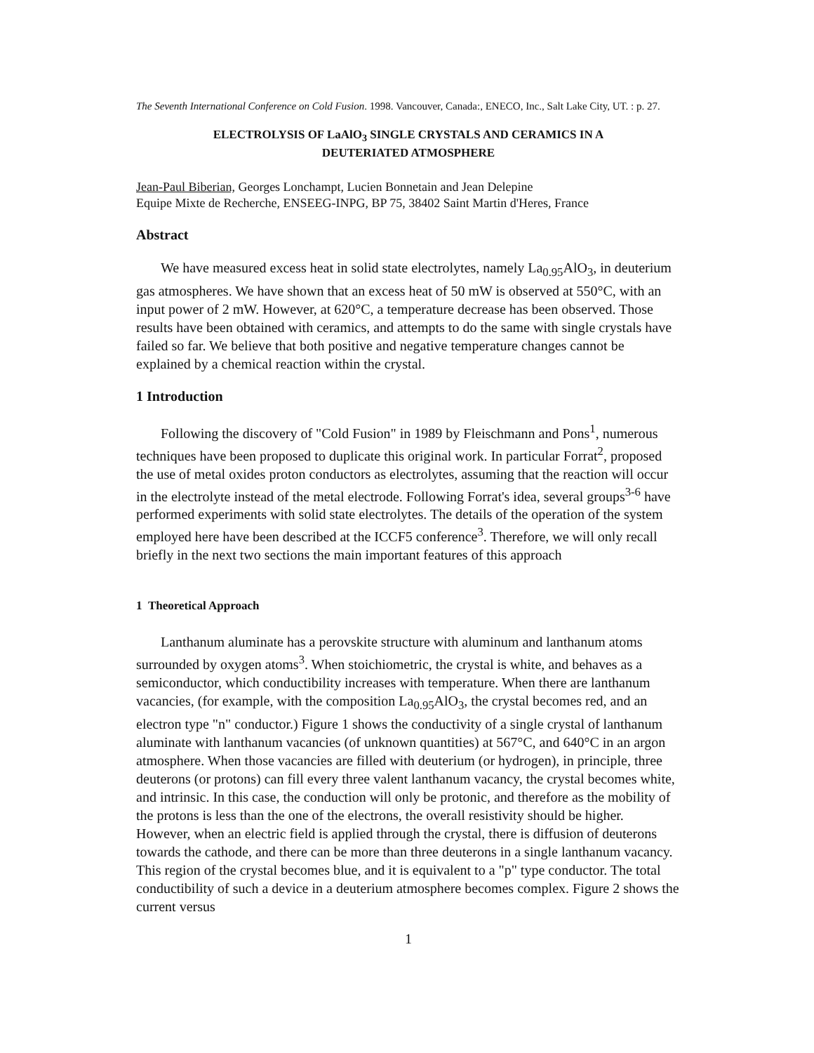The Seventh International Conference on Cold Fusion. 1998. Vancouver, Canada:, ENECO, Inc., Salt Lake City, UT. : p. 27.
ELECTROLYSIS OF LaAlO<sub>3</sub> SINGLE CRYSTALS AND CERAMICS IN A
DEUTERIATED ATMOSPHERE
Jean-Paul Biberian, Georges Lonchampt, Lucien Bonnetain and Jean Delepine
Equipe Mixte de Recherche, ENSEEG-INPG, BP 75, 38402 Saint Martin d'Heres, France
Abstract
We have measured excess heat in solid state electrolytes, namely La<sub>0.95</sub>AlO<sub>3</sub>, in deuterium gas atmospheres. We have shown that an excess heat of 50 mW is observed at 550°C, with an input power of 2 mW. However, at 620°C, a temperature decrease has been observed. Those results have been obtained with ceramics, and attempts to do the same with single crystals have failed so far. We believe that both positive and negative temperature changes cannot be explained by a chemical reaction within the crystal.
1 Introduction
Following the discovery of "Cold Fusion" in 1989 by Fleischmann and Pons<sup>1</sup>, numerous techniques have been proposed to duplicate this original work. In particular Forrat<sup>2</sup>, proposed the use of metal oxides proton conductors as electrolytes, assuming that the reaction will occur in the electrolyte instead of the metal electrode. Following Forrat's idea, several groups<sup>3-6</sup> have performed experiments with solid state electrolytes. The details of the operation of the system employed here have been described at the ICCF5 conference<sup>3</sup>. Therefore, we will only recall briefly in the next two sections the main important features of this approach
1 Theoretical Approach
Lanthanum aluminate has a perovskite structure with aluminum and lanthanum atoms surrounded by oxygen atoms<sup>3</sup>. When stoichiometric, the crystal is white, and behaves as a semiconductor, which conductibility increases with temperature. When there are lanthanum vacancies, (for example, with the composition La<sub>0.95</sub>AlO<sub>3</sub>, the crystal becomes red, and an electron type "n" conductor.) Figure 1 shows the conductivity of a single crystal of lanthanum aluminate with lanthanum vacancies (of unknown quantities) at 567°C, and 640°C in an argon atmosphere. When those vacancies are filled with deuterium (or hydrogen), in principle, three deuterons (or protons) can fill every three valent lanthanum vacancy, the crystal becomes white, and intrinsic. In this case, the conduction will only be protonic, and therefore as the mobility of the protons is less than the one of the electrons, the overall resistivity should be higher. However, when an electric field is applied through the crystal, there is diffusion of deuterons towards the cathode, and there can be more than three deuterons in a single lanthanum vacancy. This region of the crystal becomes blue, and it is equivalent to a "p" type conductor. The total conductibility of such a device in a deuterium atmosphere becomes complex. Figure 2 shows the current versus
1